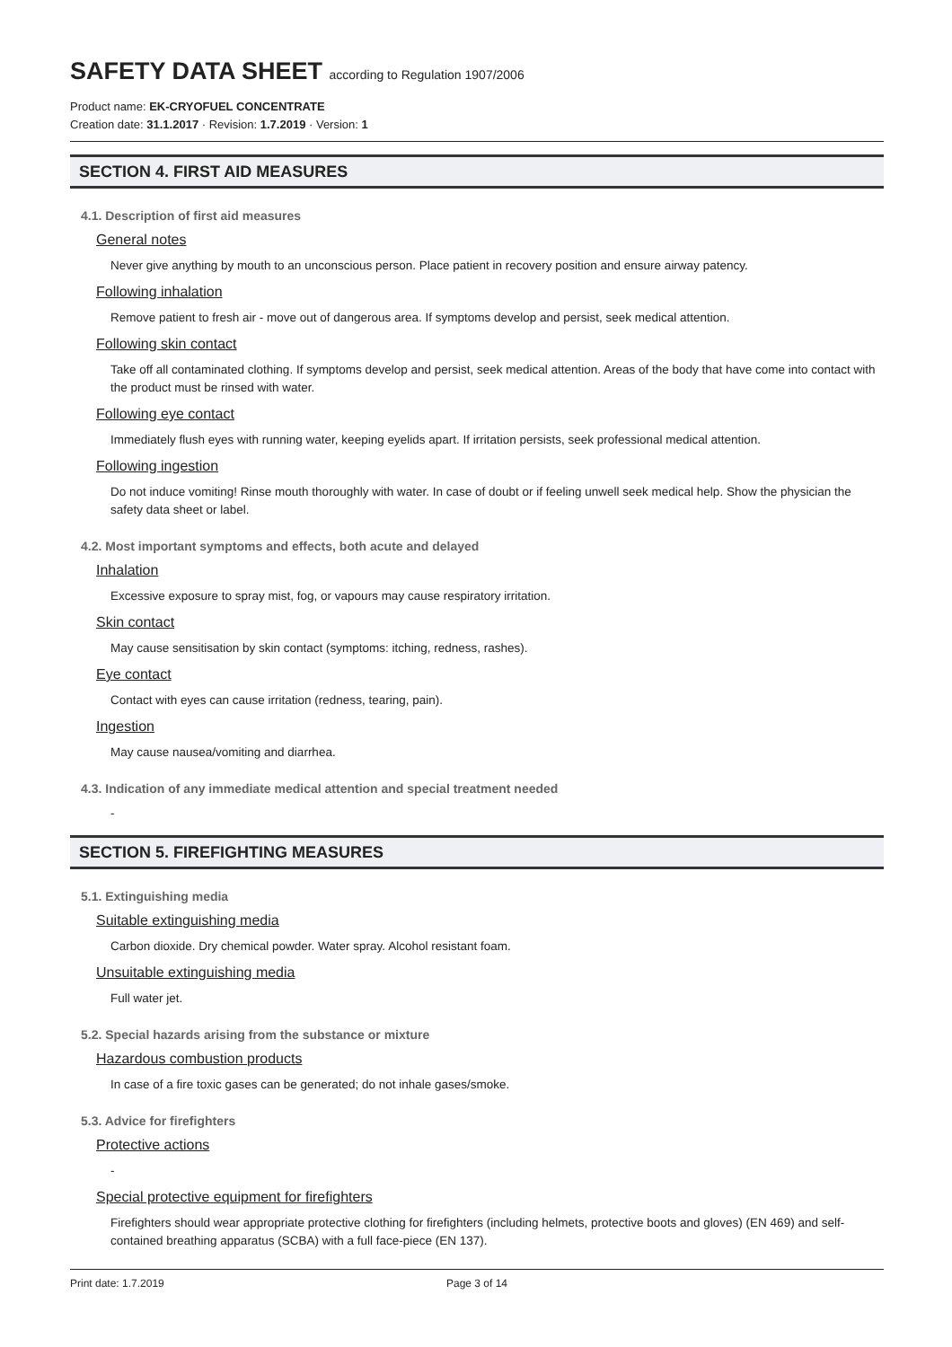SAFETY DATA SHEET according to Regulation 1907/2006
Product name: EK-CRYOFUEL CONCENTRATE
Creation date: 31.1.2017 · Revision: 1.7.2019 · Version: 1
SECTION 4. FIRST AID MEASURES
4.1. Description of first aid measures
General notes
Never give anything by mouth to an unconscious person. Place patient in recovery position and ensure airway patency.
Following inhalation
Remove patient to fresh air - move out of dangerous area. If symptoms develop and persist, seek medical attention.
Following skin contact
Take off all contaminated clothing. If symptoms develop and persist, seek medical attention. Areas of the body that have come into contact with the product must be rinsed with water.
Following eye contact
Immediately flush eyes with running water, keeping eyelids apart. If irritation persists, seek professional medical attention.
Following ingestion
Do not induce vomiting! Rinse mouth thoroughly with water. In case of doubt or if feeling unwell seek medical help. Show the physician the safety data sheet or label.
4.2. Most important symptoms and effects, both acute and delayed
Inhalation
Excessive exposure to spray mist, fog, or vapours may cause respiratory irritation.
Skin contact
May cause sensitisation by skin contact (symptoms: itching, redness, rashes).
Eye contact
Contact with eyes can cause irritation (redness, tearing, pain).
Ingestion
May cause nausea/vomiting and diarrhea.
4.3. Indication of any immediate medical attention and special treatment needed
-
SECTION 5. FIREFIGHTING MEASURES
5.1. Extinguishing media
Suitable extinguishing media
Carbon dioxide. Dry chemical powder. Water spray. Alcohol resistant foam.
Unsuitable extinguishing media
Full water jet.
5.2. Special hazards arising from the substance or mixture
Hazardous combustion products
In case of a fire toxic gases can be generated; do not inhale gases/smoke.
5.3. Advice for firefighters
Protective actions
-
Special protective equipment for firefighters
Firefighters should wear appropriate protective clothing for firefighters (including helmets, protective boots and gloves) (EN 469) and self-contained breathing apparatus (SCBA) with a full face-piece (EN 137).
Print date: 1.7.2019 Page 3 of 14